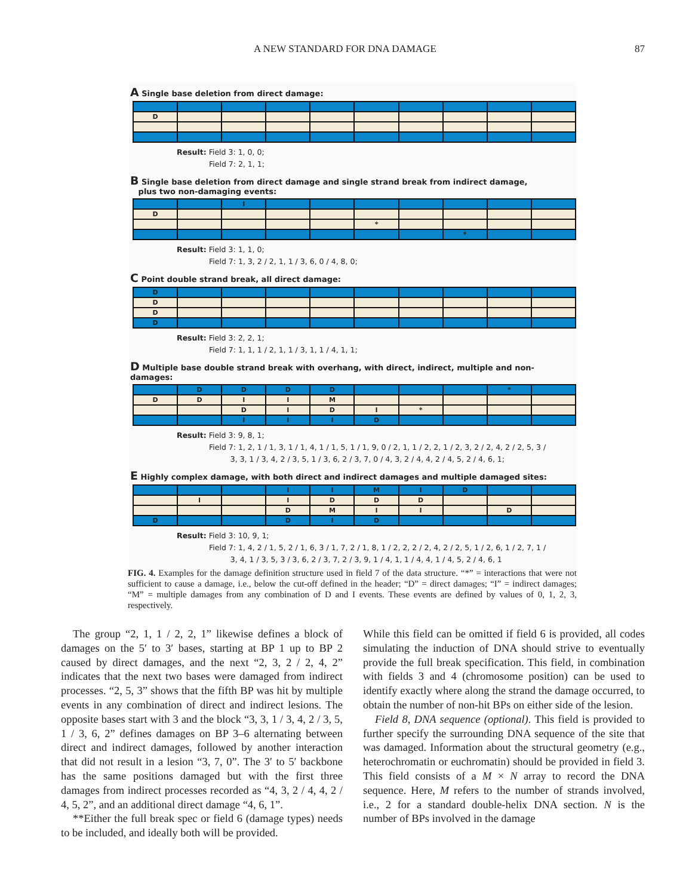A NEW STANDARD FOR DNA DAMAGE 87
A Single base deletion from direct damage:
| D | | | | | | | | | |
Result: Field 3: 1, 0, 0;
Field 7: 2, 1, 1;
B Single base deletion from direct damage and single strand break from indirect damage,
plus two non-damaging events:
| | | I | | | | | | | |
| D | | | | | | | | | |
| | | | | | * | | | | |
| | | | | | | | * | | |
Result: Field 3: 1, 1, 0;
Field 7: 1, 3, 2 / 2, 1, 1 / 3, 6, 0 / 4, 8, 0;
C Point double strand break, all direct damage:
| D | | | | | | | | | |
| D | | | | | | | | | |
| D | | | | | | | | | |
| D | | | | | | | | | |
Result: Field 3: 2, 2, 1;
Field 7: 1, 1, 1 / 2, 1, 1 / 3, 1, 1 / 4, 1, 1;
D Multiple base double strand break with overhang, with direct, indirect, multiple and non-damages:
| | D | D | D | D | | | | * | |
| D | D | I | I | M | | | | | |
| | | D | I | D | I | * | | | |
| | | I | I | I | D | | | | |
Result: Field 3: 9, 8, 1;
Field 7: 1, 2, 1 / 1, 3, 1 / 1, 4, 1 / 1, 5, 1 / 1, 9, 0 / 2, 1, 1 / 2, 2, 1 / 2, 3, 2 / 2, 4, 2 / 2, 5, 3 /
3, 3, 1 / 3, 4, 2 / 3, 5, 1 / 3, 6, 2 / 3, 7, 0 / 4, 3, 2 / 4, 4, 2 / 4, 5, 2 / 4, 6, 1;
E Highly complex damage, with both direct and indirect damages and multiple damaged sites:
| | | | I | I | M | I | D | | |
| | I | | I | D | D | D | | | |
| | | | D | M | I | I | | D | |
| D | | | D | I | D | | | | |
Result: Field 3: 10, 9, 1;
Field 7: 1, 4, 2 / 1, 5, 2 / 1, 6, 3 / 1, 7, 2 / 1, 8, 1 / 2, 2, 2 / 2, 4, 2 / 2, 5, 1 / 2, 6, 1 / 2, 7, 1 /
3, 4, 1 / 3, 5, 3 / 3, 6, 2 / 3, 7, 2 / 3, 9, 1 / 4, 1, 1 / 4, 4, 1 / 4, 5, 2 / 4, 6, 1
FIG. 4. Examples for the damage definition structure used in field 7 of the data structure. “*” = interactions that were not sufficient to cause a damage, i.e., below the cut-off defined in the header; “D” = direct damages; “I” = indirect damages; “M” = multiple damages from any combination of D and I events. These events are defined by values of 0, 1, 2, 3, respectively.
The group “2, 1, 1 / 2, 2, 1” likewise defines a block of damages on the 5′ to 3′ bases, starting at BP 1 up to BP 2 caused by direct damages, and the next “2, 3, 2 / 2, 4, 2” indicates that the next two bases were damaged from indirect processes. “2, 5, 3” shows that the fifth BP was hit by multiple events in any combination of direct and indirect lesions. The opposite bases start with 3 and the block “3, 3, 1 / 3, 4, 2 / 3, 5, 1 / 3, 6, 2” defines damages on BP 3–6 alternating between direct and indirect damages, followed by another interaction that did not result in a lesion “3, 7, 0”. The 3′ to 5′ backbone has the same positions damaged but with the first three damages from indirect processes recorded as “4, 3, 2 / 4, 4, 2 / 4, 5, 2”, and an additional direct damage “4, 6, 1”.
**Either the full break spec or field 6 (damage types) needs to be included, and ideally both will be provided.
While this field can be omitted if field 6 is provided, all codes simulating the induction of DNA should strive to eventually provide the full break specification. This field, in combination with fields 3 and 4 (chromosome position) can be used to identify exactly where along the strand the damage occurred, to obtain the number of non-hit BPs on either side of the lesion.
Field 8, DNA sequence (optional). This field is provided to further specify the surrounding DNA sequence of the site that was damaged. Information about the structural geometry (e.g., heterochromatin or euchromatin) should be provided in field 3. This field consists of a M × N array to record the DNA sequence. Here, M refers to the number of strands involved, i.e., 2 for a standard double-helix DNA section. N is the number of BPs involved in the damage